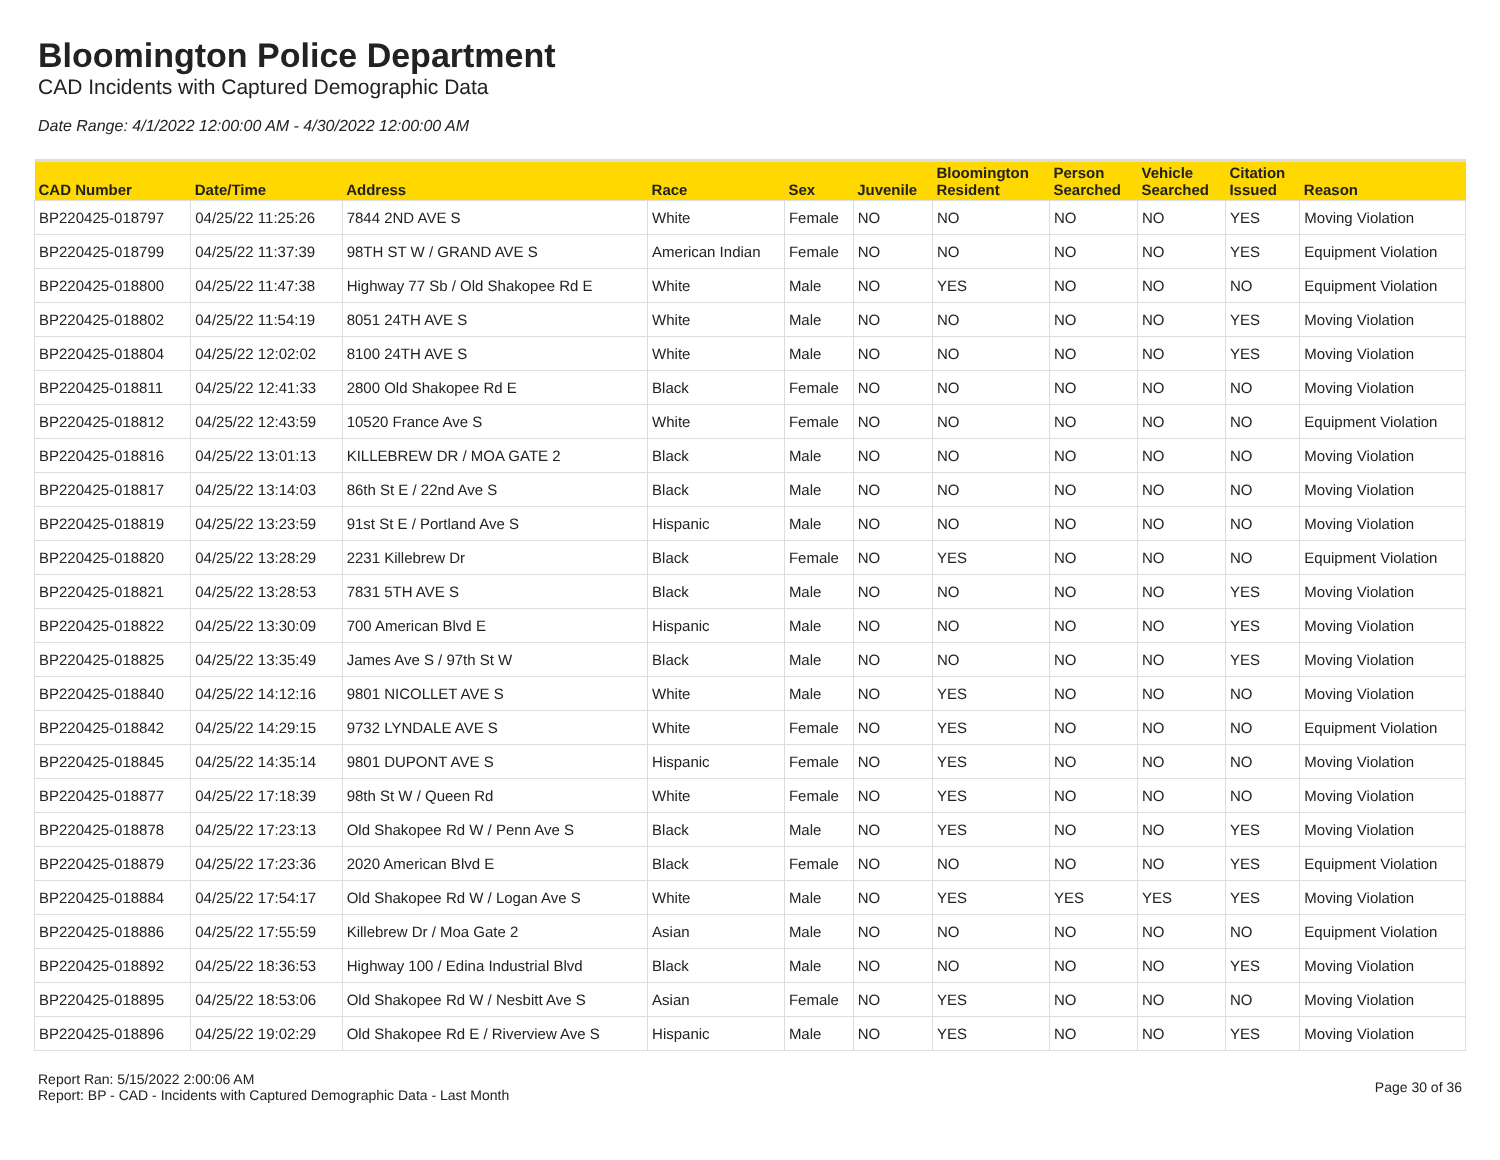Bloomington Police Department
CAD Incidents with Captured Demographic Data
Date Range: 4/1/2022 12:00:00 AM - 4/30/2022 12:00:00 AM
| CAD Number | Date/Time | Address | Race | Sex | Juvenile | Bloomington Resident | Person Searched | Vehicle Searched | Citation Issued | Reason |
| --- | --- | --- | --- | --- | --- | --- | --- | --- | --- | --- |
| BP220425-018797 | 04/25/22 11:25:26 | 7844 2ND AVE S | White | Female | NO | NO | NO | NO | YES | Moving Violation |
| BP220425-018799 | 04/25/22 11:37:39 | 98TH ST W / GRAND AVE S | American Indian | Female | NO | NO | NO | NO | YES | Equipment Violation |
| BP220425-018800 | 04/25/22 11:47:38 | Highway 77 Sb / Old Shakopee Rd E | White | Male | NO | YES | NO | NO | NO | Equipment Violation |
| BP220425-018802 | 04/25/22 11:54:19 | 8051 24TH AVE S | White | Male | NO | NO | NO | NO | YES | Moving Violation |
| BP220425-018804 | 04/25/22 12:02:02 | 8100 24TH AVE S | White | Male | NO | NO | NO | NO | YES | Moving Violation |
| BP220425-018811 | 04/25/22 12:41:33 | 2800 Old Shakopee Rd E | Black | Female | NO | NO | NO | NO | NO | Moving Violation |
| BP220425-018812 | 04/25/22 12:43:59 | 10520 France Ave S | White | Female | NO | NO | NO | NO | NO | Equipment Violation |
| BP220425-018816 | 04/25/22 13:01:13 | KILLEBREW DR / MOA GATE 2 | Black | Male | NO | NO | NO | NO | NO | Moving Violation |
| BP220425-018817 | 04/25/22 13:14:03 | 86th St E / 22nd Ave S | Black | Male | NO | NO | NO | NO | NO | Moving Violation |
| BP220425-018819 | 04/25/22 13:23:59 | 91st St E / Portland Ave S | Hispanic | Male | NO | NO | NO | NO | NO | Moving Violation |
| BP220425-018820 | 04/25/22 13:28:29 | 2231 Killebrew Dr | Black | Female | NO | YES | NO | NO | NO | Equipment Violation |
| BP220425-018821 | 04/25/22 13:28:53 | 7831 5TH AVE S | Black | Male | NO | NO | NO | NO | YES | Moving Violation |
| BP220425-018822 | 04/25/22 13:30:09 | 700 American Blvd E | Hispanic | Male | NO | NO | NO | NO | YES | Moving Violation |
| BP220425-018825 | 04/25/22 13:35:49 | James Ave S / 97th St W | Black | Male | NO | NO | NO | NO | YES | Moving Violation |
| BP220425-018840 | 04/25/22 14:12:16 | 9801 NICOLLET AVE S | White | Male | NO | YES | NO | NO | NO | Moving Violation |
| BP220425-018842 | 04/25/22 14:29:15 | 9732 LYNDALE AVE S | White | Female | NO | YES | NO | NO | NO | Equipment Violation |
| BP220425-018845 | 04/25/22 14:35:14 | 9801 DUPONT AVE S | Hispanic | Female | NO | YES | NO | NO | NO | Moving Violation |
| BP220425-018877 | 04/25/22 17:18:39 | 98th St W / Queen Rd | White | Female | NO | YES | NO | NO | NO | Moving Violation |
| BP220425-018878 | 04/25/22 17:23:13 | Old Shakopee Rd W / Penn Ave S | Black | Male | NO | YES | NO | NO | YES | Moving Violation |
| BP220425-018879 | 04/25/22 17:23:36 | 2020 American Blvd E | Black | Female | NO | NO | NO | NO | YES | Equipment Violation |
| BP220425-018884 | 04/25/22 17:54:17 | Old Shakopee Rd W / Logan Ave S | White | Male | NO | YES | YES | YES | YES | Moving Violation |
| BP220425-018886 | 04/25/22 17:55:59 | Killebrew Dr / Moa Gate 2 | Asian | Male | NO | NO | NO | NO | NO | Equipment Violation |
| BP220425-018892 | 04/25/22 18:36:53 | Highway 100 / Edina Industrial Blvd | Black | Male | NO | NO | NO | NO | YES | Moving Violation |
| BP220425-018895 | 04/25/22 18:53:06 | Old Shakopee Rd W / Nesbitt Ave S | Asian | Female | NO | YES | NO | NO | NO | Moving Violation |
| BP220425-018896 | 04/25/22 19:02:29 | Old Shakopee Rd E / Riverview Ave S | Hispanic | Male | NO | YES | NO | NO | YES | Moving Violation |
Report Ran: 5/15/2022 2:00:06 AM
Report: BP - CAD - Incidents with Captured Demographic Data - Last Month
Page 30 of 36